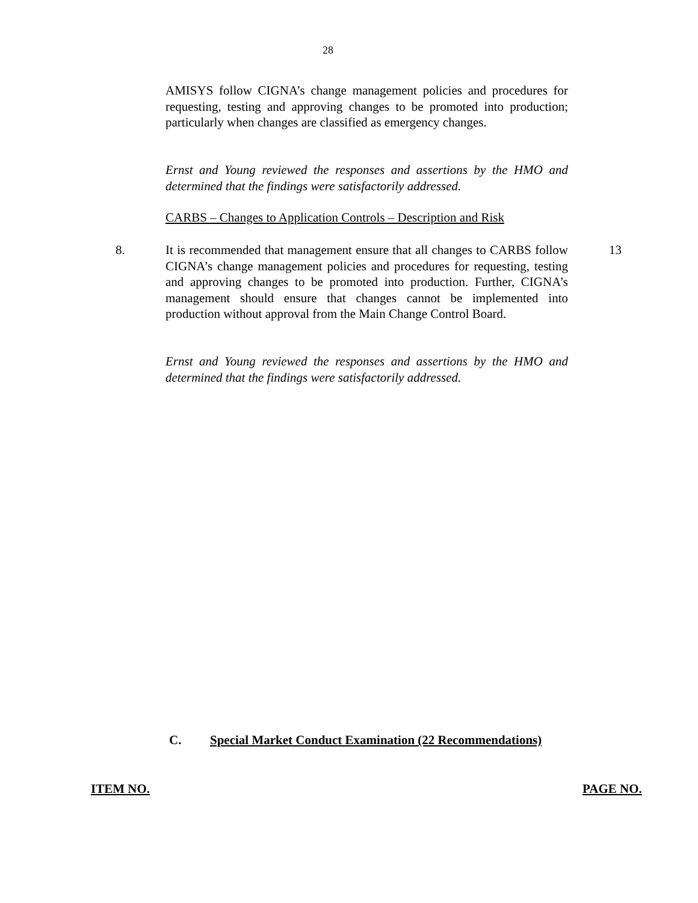28
AMISYS follow CIGNA’s change management policies and procedures for requesting, testing and approving changes to be promoted into production; particularly when changes are classified as emergency changes.
Ernst and Young reviewed the responses and assertions by the HMO and determined that the findings were satisfactorily addressed.
CARBS – Changes to Application Controls – Description and Risk
8.
It is recommended that management ensure that all changes to CARBS follow CIGNA’s change management policies and procedures for requesting, testing and approving changes to be promoted into production. Further, CIGNA’s management should ensure that changes cannot be implemented into production without approval from the Main Change Control Board.
13
Ernst and Young reviewed the responses and assertions by the HMO and determined that the findings were satisfactorily addressed.
C.
Special Market Conduct Examination (22 Recommendations)
ITEM NO. PAGE NO.